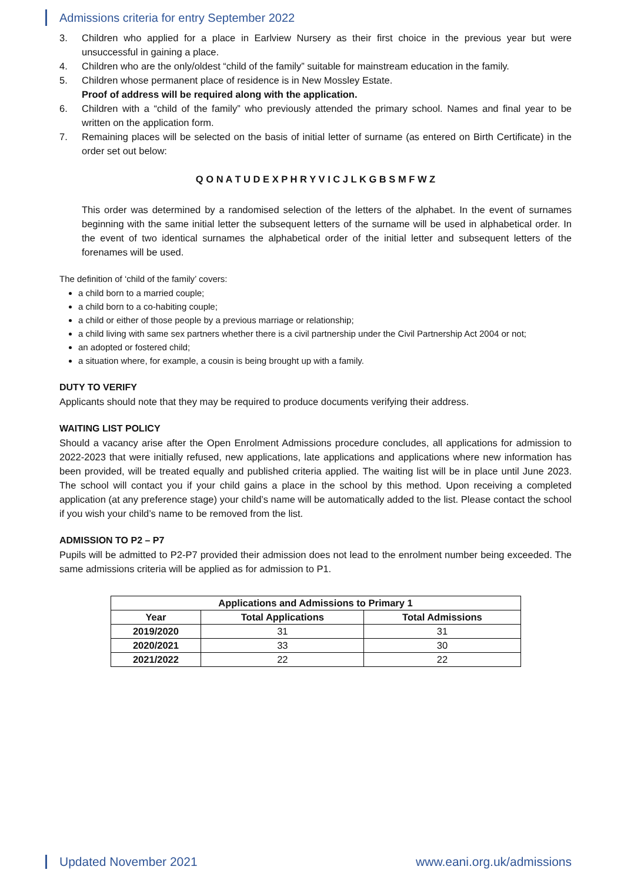Admissions criteria for entry September 2022
3. Children who applied for a place in Earlview Nursery as their first choice in the previous year but were unsuccessful in gaining a place.
4. Children who are the only/oldest “child of the family” suitable for mainstream education in the family.
5. Children whose permanent place of residence is in New Mossley Estate.
Proof of address will be required along with the application.
6. Children with a “child of the family” who previously attended the primary school. Names and final year to be written on the application form.
7. Remaining places will be selected on the basis of initial letter of surname (as entered on Birth Certificate) in the order set out below:
Q O N A T U D E X P H R Y V I C J L K G B S M F W Z
This order was determined by a randomised selection of the letters of the alphabet. In the event of surnames beginning with the same initial letter the subsequent letters of the surname will be used in alphabetical order. In the event of two identical surnames the alphabetical order of the initial letter and subsequent letters of the forenames will be used.
The definition of ‘child of the family’ covers:
a child born to a married couple;
a child born to a co-habiting couple;
a child or either of those people by a previous marriage or relationship;
a child living with same sex partners whether there is a civil partnership under the Civil Partnership Act 2004 or not;
an adopted or fostered child;
a situation where, for example, a cousin is being brought up with a family.
DUTY TO VERIFY
Applicants should note that they may be required to produce documents verifying their address.
WAITING LIST POLICY
Should a vacancy arise after the Open Enrolment Admissions procedure concludes, all applications for admission to 2022-2023 that were initially refused, new applications, late applications and applications where new information has been provided, will be treated equally and published criteria applied. The waiting list will be in place until June 2023. The school will contact you if your child gains a place in the school by this method. Upon receiving a completed application (at any preference stage) your child’s name will be automatically added to the list. Please contact the school if you wish your child’s name to be removed from the list.
ADMISSION TO P2 – P7
Pupils will be admitted to P2-P7 provided their admission does not lead to the enrolment number being exceeded. The same admissions criteria will be applied as for admission to P1.
| Applications and Admissions to Primary 1 | | |
| --- | --- | --- |
| Year | Total Applications | Total Admissions |
| 2019/2020 | 31 | 31 |
| 2020/2021 | 33 | 30 |
| 2021/2022 | 22 | 22 |
Updated November 2021 www.eani.org.uk/admissions